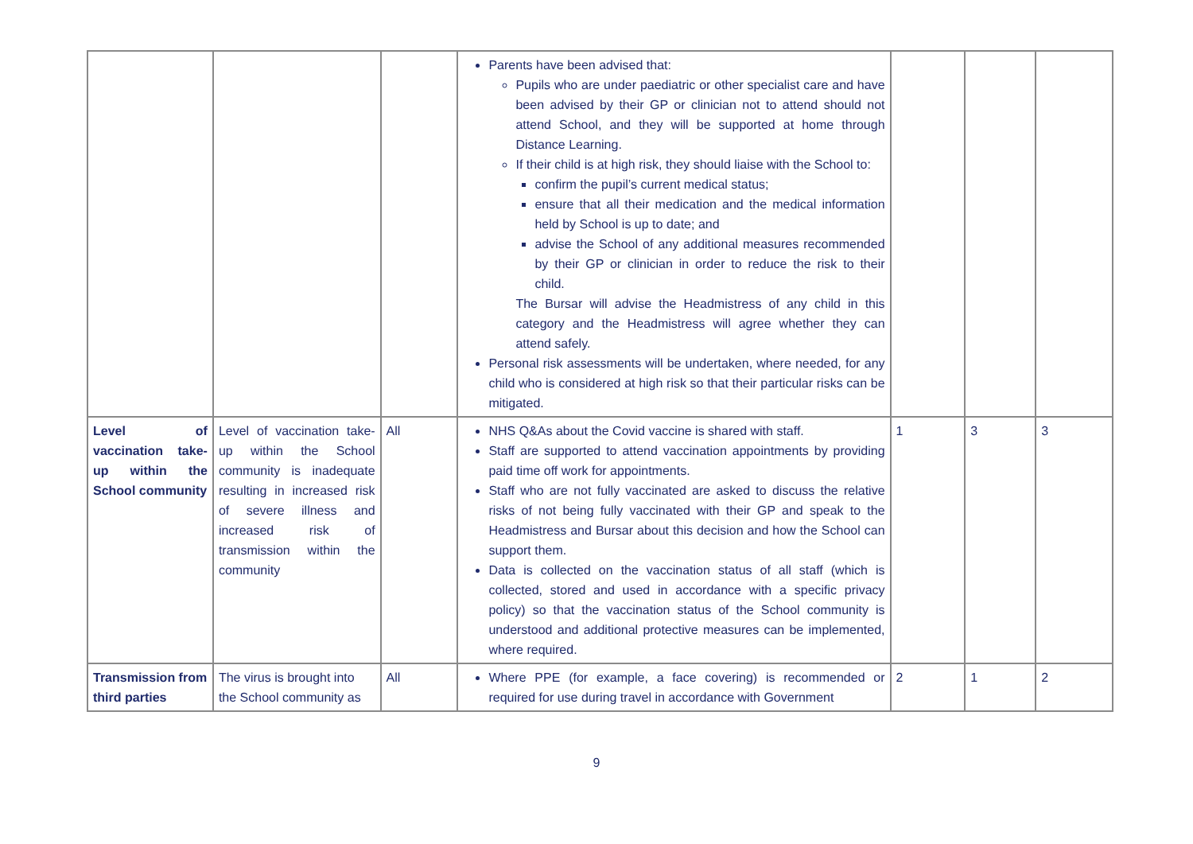| | | | Parents have been advised that: Pupils who are under paediatric or other specialist care and have been advised by their GP or clinician not to attend should not attend School, and they will be supported at home through Distance Learning. If their child is at high risk, they should liaise with the School to: confirm the pupil’s current medical status; ensure that all their medication and the medical information held by School is up to date; and advise the School of any additional measures recommended by their GP or clinician in order to reduce the risk to their child. The Bursar will advise the Headmistress of any child in this category and the Headmistress will agree whether they can attend safely. Personal risk assessments will be undertaken, where needed, for any child who is considered at high risk so that their particular risks can be mitigated. | | | |
| Level of vaccination take-up within the School community | Level of vaccination take-up within the School community is inadequate resulting in increased risk of severe illness and increased risk of transmission within the community | All | NHS Q&As about the Covid vaccine is shared with staff. Staff are supported to attend vaccination appointments by providing paid time off work for appointments. Staff who are not fully vaccinated are asked to discuss the relative risks of not being fully vaccinated with their GP and speak to the Headmistress and Bursar about this decision and how the School can support them. Data is collected on the vaccination status of all staff (which is collected, stored and used in accordance with a specific privacy policy) so that the vaccination status of the School community is understood and additional protective measures can be implemented, where required. | 1 | 3 | 3 |
| Transmission from third parties | The virus is brought into the School community as | All | Where PPE (for example, a face covering) is recommended or required for use during travel in accordance with Government | 2 | 1 | 2 |
9